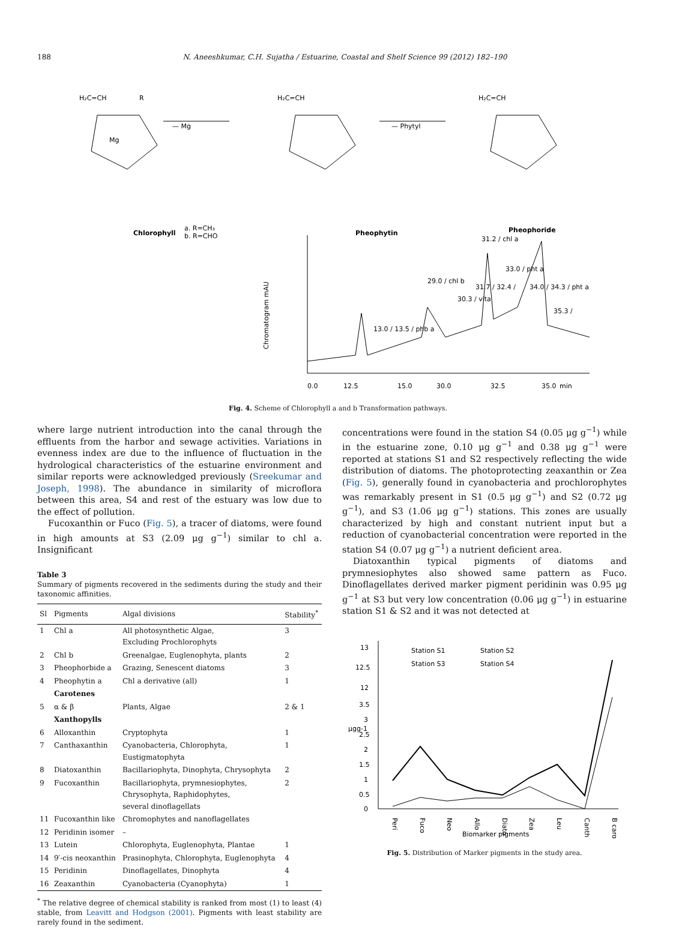188 N. Aneeshkumar, C.H. Sujatha / Estuarine, Coastal and Shelf Science 99 (2012) 182–190
H₂C=CH
R
Mg
— Mg
Chlorophyll
a. R=CH₃
b. R=CHO
H₂C=CH
— Phytyl
Pheophytin
H₂C=CH
Pheophoride
Chromatogram mAU
0.0
12.5
15.0
30.0
32.5
35.0
min
13.0 / 13.5 / phb a
29.0 / chl b
30.3 / vita
31.2 / chl a
33.0 / pht a
34.0 / 34.3 / pht a
35.3 /
31.7 / 32.4 /
Fig. 4. Scheme of Chlorophyll a and b Transformation pathways.
where large nutrient introduction into the canal through the effluents from the harbor and sewage activities. Variations in evenness index are due to the influence of fluctuation in the hydrological characteristics of the estuarine environment and similar reports were acknowledged previously (Sreekumar and Joseph, 1998). The abundance in similarity of microflora between this area, S4 and rest of the estuary was low due to the effect of pollution.
Fucoxanthin or Fuco (Fig. 5), a tracer of diatoms, were found in high amounts at S3 (2.09 μg g<sup>−1</sup>) similar to chl a. Insignificant
Table 3
Summary of pigments recovered in the sediments during the study and their taxonomic affinities.
| Sl | Pigments | Algal divisions | Stability<sup>*</sup> |
| --- | --- | --- | --- |
| 1 | Chl a | All photosynthetic Algae, Excluding Prochlorophyts | 3 |
| 2 | Chl b | Greenalgae, Euglenophyta, plants | 2 |
| 3 | Pheophorbide a | Grazing, Senescent diatoms | 3 |
| 4 | Pheophytin a | Chl a derivative (all) | 1 |
| | Carotenes | | |
| 5 | α & β | Plants, Algae | 2 & 1 |
| | Xanthopylls | | |
| 6 | Alloxanthin | Cryptophyta | 1 |
| 7 | Canthaxanthin | Cyanobacteria, Chlorophyta, Eustigmatophyta | 1 |
| 8 | Diatoxanthin | Bacillariophyta, Dinophyta, Chrysophyta | 2 |
| 9 | Fucoxanthin | Bacillariophyta, prymnesiophytes, Chrysophyta, Raphidophytes, several dinoflagellats | 2 |
| 11 | Fucoxanthin like | Chromophytes and nanoflagellates | |
| 12 | Peridinin isomer | – | |
| 13 | Lutein | Chlorophyta, Euglenophyta, Plantae | 1 |
| 14 | 9′-cis neoxanthin | Prasinophyta, Chlorophyta, Euglenophyta | 4 |
| 15 | Peridinin | Dinoflagellates, Dinophyta | 4 |
| 16 | Zeaxanthin | Cyanobacteria (Cyanophyta) | 1 |
<sup>*</sup> The relative degree of chemical stability is ranked from most (1) to least (4) stable, from Leavitt and Hodgson (2001). Pigments with least stability are rarely found in the sediment.
concentrations were found in the station S4 (0.05 μg g<sup>−1</sup>) while in the estuarine zone, 0.10 μg g<sup>−1</sup> and 0.38 μg g<sup>−1</sup> were reported at stations S1 and S2 respectively reflecting the wide distribution of diatoms. The photoprotecting zeaxanthin or Zea (Fig. 5), generally found in cyanobacteria and prochlorophytes was remarkably present in S1 (0.5 μg g<sup>−1</sup>) and S2 (0.72 μg g<sup>−1</sup>), and S3 (1.06 μg g<sup>−1</sup>) stations. This zones are usually characterized by high and constant nutrient input but a reduction of cyanobacterial concentration were reported in the station S4 (0.07 μg g<sup>−1</sup>) a nutrient deficient area.
Diatoxanthin typical pigments of diatoms and prymnesiophytes also showed same pattern as Fuco. Dinoflagellates derived marker pigment peridinin was 0.95 μg g<sup>−1</sup> at S3 but very low concentration (0.06 μg g<sup>−1</sup>) in estuarine station S1 & S2 and it was not detected at
13
12.5
12
3.5
3
2.5
2
1.5
1
0.5
0
μgg-1
Station S1
Station S2
Station S3
Station S4
Peri
Fuco
Neo
Allo
Diato
Zea
Leu
Canth
B caro
Biomarker pigments
Fig. 5. Distribution of Marker pigments in the study area.